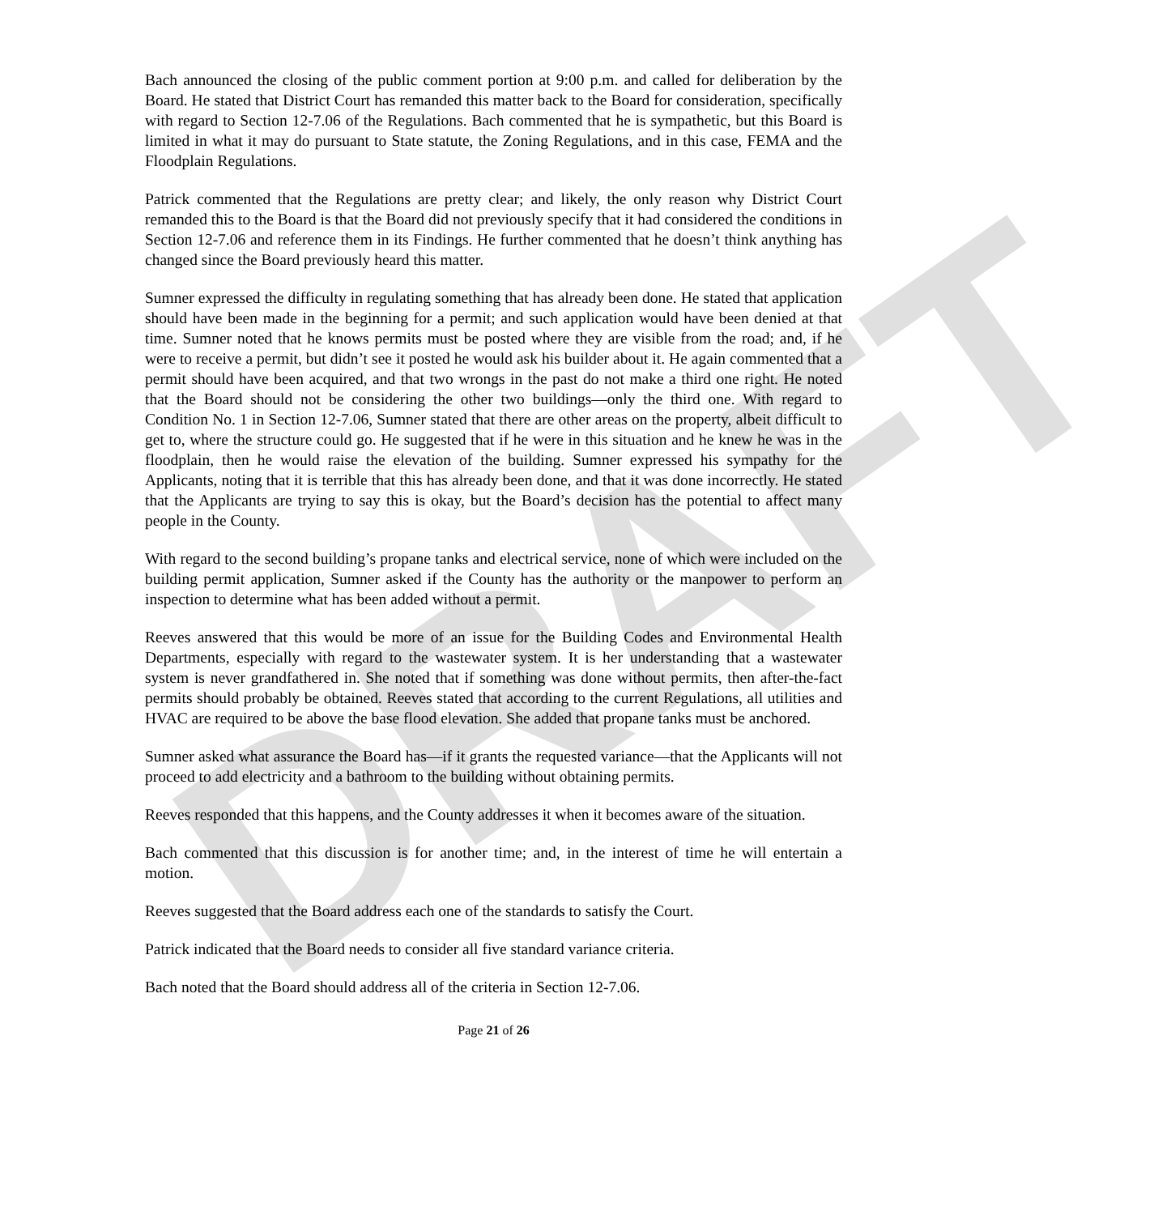DRAFT
Bach announced the closing of the public comment portion at 9:00 p.m. and called for deliberation by the Board. He stated that District Court has remanded this matter back to the Board for consideration, specifically with regard to Section 12-7.06 of the Regulations. Bach commented that he is sympathetic, but this Board is limited in what it may do pursuant to State statute, the Zoning Regulations, and in this case, FEMA and the Floodplain Regulations.
Patrick commented that the Regulations are pretty clear; and likely, the only reason why District Court remanded this to the Board is that the Board did not previously specify that it had considered the conditions in Section 12-7.06 and reference them in its Findings. He further commented that he doesn’t think anything has changed since the Board previously heard this matter.
Sumner expressed the difficulty in regulating something that has already been done. He stated that application should have been made in the beginning for a permit; and such application would have been denied at that time. Sumner noted that he knows permits must be posted where they are visible from the road; and, if he were to receive a permit, but didn’t see it posted he would ask his builder about it. He again commented that a permit should have been acquired, and that two wrongs in the past do not make a third one right. He noted that the Board should not be considering the other two buildings—only the third one. With regard to Condition No. 1 in Section 12-7.06, Sumner stated that there are other areas on the property, albeit difficult to get to, where the structure could go. He suggested that if he were in this situation and he knew he was in the floodplain, then he would raise the elevation of the building. Sumner expressed his sympathy for the Applicants, noting that it is terrible that this has already been done, and that it was done incorrectly. He stated that the Applicants are trying to say this is okay, but the Board’s decision has the potential to affect many people in the County.
With regard to the second building’s propane tanks and electrical service, none of which were included on the building permit application, Sumner asked if the County has the authority or the manpower to perform an inspection to determine what has been added without a permit.
Reeves answered that this would be more of an issue for the Building Codes and Environmental Health Departments, especially with regard to the wastewater system. It is her understanding that a wastewater system is never grandfathered in. She noted that if something was done without permits, then after-the-fact permits should probably be obtained. Reeves stated that according to the current Regulations, all utilities and HVAC are required to be above the base flood elevation. She added that propane tanks must be anchored.
Sumner asked what assurance the Board has—if it grants the requested variance—that the Applicants will not proceed to add electricity and a bathroom to the building without obtaining permits.
Reeves responded that this happens, and the County addresses it when it becomes aware of the situation.
Bach commented that this discussion is for another time; and, in the interest of time he will entertain a motion.
Reeves suggested that the Board address each one of the standards to satisfy the Court.
Patrick indicated that the Board needs to consider all five standard variance criteria.
Bach noted that the Board should address all of the criteria in Section 12-7.06.
Page 21 of 26